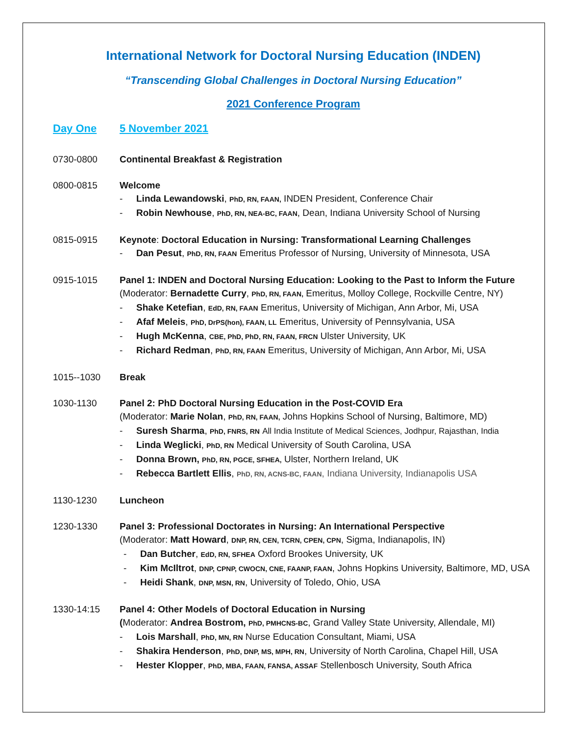International Network for Doctoral Nursing Education (INDEN)
“Transcending Global Challenges in Doctoral Nursing Education”
2021 Conference Program
Day One 5 November 2021
0730-0800 Continental Breakfast & Registration
0800-0815 Welcome
- Linda Lewandowski, PhD, RN, FAAN, INDEN President, Conference Chair
- Robin Newhouse, PhD, RN, NEA-BC, FAAN, Dean, Indiana University School of Nursing
0815-0915 Keynote: Doctoral Education in Nursing: Transformational Learning Challenges
- Dan Pesut, PhD, RN, FAAN Emeritus Professor of Nursing, University of Minnesota, USA
0915-1015 Panel 1: INDEN and Doctoral Nursing Education: Looking to the Past to Inform the Future
(Moderator: Bernadette Curry, PhD, RN, FAAN, Emeritus, Molloy College, Rockville Centre, NY)
- Shake Ketefian, EdD, RN, FAAN Emeritus, University of Michigan, Ann Arbor, Mi, USA
- Afaf Meleis, PhD, DrPS(hon), FAAN, LL Emeritus, University of Pennsylvania, USA
- Hugh McKenna, CBE, PhD, PhD, RN, FAAN, FRCN Ulster University, UK
- Richard Redman, PhD, RN, FAAN Emeritus, University of Michigan, Ann Arbor, Mi, USA
1015--1030 Break
1030-1130 Panel 2: PhD Doctoral Nursing Education in the Post-COVID Era
(Moderator: Marie Nolan, PhD, RN, FAAN, Johns Hopkins School of Nursing, Baltimore, MD)
- Suresh Sharma, PhD, FNRS, RN All India Institute of Medical Sciences, Jodhpur, Rajasthan, India
- Linda Weglicki, PhD, RN Medical University of South Carolina, USA
- Donna Brown, PhD, RN, PGCE, SFHEA, Ulster, Northern Ireland, UK
- Rebecca Bartlett Ellis, PhD, RN, ACNS-BC, FAAN, Indiana University, Indianapolis USA
1130-1230 Luncheon
1230-1330 Panel 3: Professional Doctorates in Nursing: An International Perspective
(Moderator: Matt Howard, DNP, RN, CEN, TCRN, CPEN, CPN, Sigma, Indianapolis, IN)
- Dan Butcher, EdD, RN, SFHEA Oxford Brookes University, UK
- Kim McIltrot, DNP, CPNP, CWOCN, CNE, FAANP, FAAN, Johns Hopkins University, Baltimore, MD, USA
- Heidi Shank, DNP, MSN, RN, University of Toledo, Ohio, USA
1330-14:15 Panel 4: Other Models of Doctoral Education in Nursing
(Moderator: Andrea Bostrom, PhD, PMHCNS-BC, Grand Valley State University, Allendale, MI)
- Lois Marshall, PhD, MN, RN Nurse Education Consultant, Miami, USA
- Shakira Henderson, PhD, DNP, MS, MPH, RN, University of North Carolina, Chapel Hill, USA
- Hester Klopper, PhD, MBA, FAAN, FANSA, ASSAF Stellenbosch University, South Africa